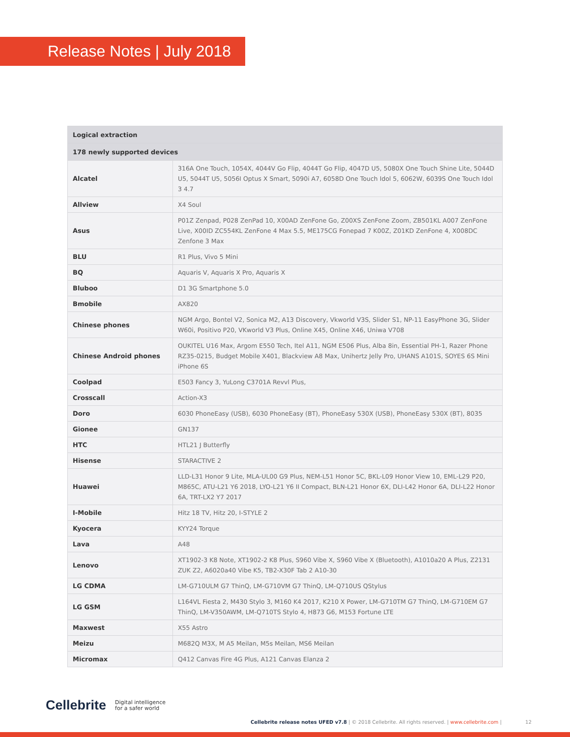Release Notes | July 2018
| Logical extraction | |
| --- | --- |
| 178 newly supported devices | |
| Alcatel | 316A One Touch, 1054X, 4044V Go Flip, 4044T Go Flip, 4047D U5, 5080X One Touch Shine Lite, 5044D U5, 5044T U5, 5056I Optus X Smart, 5090i A7, 6058D One Touch Idol 5, 6062W, 6039S One Touch Idol 3 4.7 |
| Allview | X4 Soul |
| Asus | P01Z Zenpad, P028 ZenPad 10, X00AD ZenFone Go, Z00XS ZenFone Zoom, ZB501KL A007 ZenFone Live, X00ID ZC554KL ZenFone 4 Max 5.5, ME175CG Fonepad 7 K00Z, Z01KD ZenFone 4, X008DC Zenfone 3 Max |
| BLU | R1 Plus, Vivo 5 Mini |
| BQ | Aquaris V, Aquaris X Pro, Aquaris X |
| Bluboo | D1 3G Smartphone 5.0 |
| Bmobile | AX820 |
| Chinese phones | NGM Argo, Bontel V2, Sonica M2, A13 Discovery, Vkworld V3S, Slider S1, NP-11 EasyPhone 3G, Slider W60i, Positivo P20, VKworld V3 Plus, Online X45, Online X46, Uniwa V708 |
| Chinese Android phones | OUKITEL U16 Max, Argom E550 Tech, Itel A11, NGM E506 Plus, Alba 8in, Essential PH-1, Razer Phone RZ35-0215, Budget Mobile X401, Blackview A8 Max, Unihertz Jelly Pro, UHANS A101S, SOYES 6S Mini iPhone 6S |
| Coolpad | E503 Fancy 3, YuLong C3701A Revvl Plus, |
| Crosscall | Action-X3 |
| Doro | 6030 PhoneEasy (USB), 6030 PhoneEasy (BT), PhoneEasy 530X (USB), PhoneEasy 530X (BT), 8035 |
| Gionee | GN137 |
| HTC | HTL21 J Butterfly |
| Hisense | STARACTIVE 2 |
| Huawei | LLD-L31 Honor 9 Lite, MLA-UL00 G9 Plus, NEM-L51 Honor 5C, BKL-L09 Honor View 10, EML-L29 P20, M865C, ATU-L21 Y6 2018, LYO-L21 Y6 II Compact, BLN-L21 Honor 6X, DLI-L42 Honor 6A, DLI-L22 Honor 6A, TRT-LX2 Y7 2017 |
| I-Mobile | Hitz 18 TV, Hitz 20, I-STYLE 2 |
| Kyocera | KYY24 Torque |
| Lava | A48 |
| Lenovo | XT1902-3 K8 Note, XT1902-2 K8 Plus, S960 Vibe X, S960 Vibe X (Bluetooth), A1010a20 A Plus, Z2131 ZUK Z2, A6020a40 Vibe K5, TB2-X30F Tab 2 A10-30 |
| LG CDMA | LM-G710ULM G7 ThinQ, LM-G710VM G7 ThinQ, LM-Q710US QStylus |
| LG GSM | L164VL Fiesta 2, M430 Stylo 3, M160 K4 2017, K210 X Power, LM-G710TM G7 ThinQ, LM-G710EM G7 ThinQ, LM-V350AWM, LM-Q710TS Stylo 4, H873 G6, M153 Fortune LTE |
| Maxwest | X55 Astro |
| Meizu | M682Q M3X, M A5 Meilan, M5s Meilan, MS6 Meilan |
| Micromax | Q412 Canvas Fire 4G Plus, A121 Canvas Elanza 2 |
Cellebrite Digital intelligence
for a safer world
Cellebrite release notes UFED v7.8 | © 2018 Cellebrite. All rights reserved. | www.cellebrite.com | 12